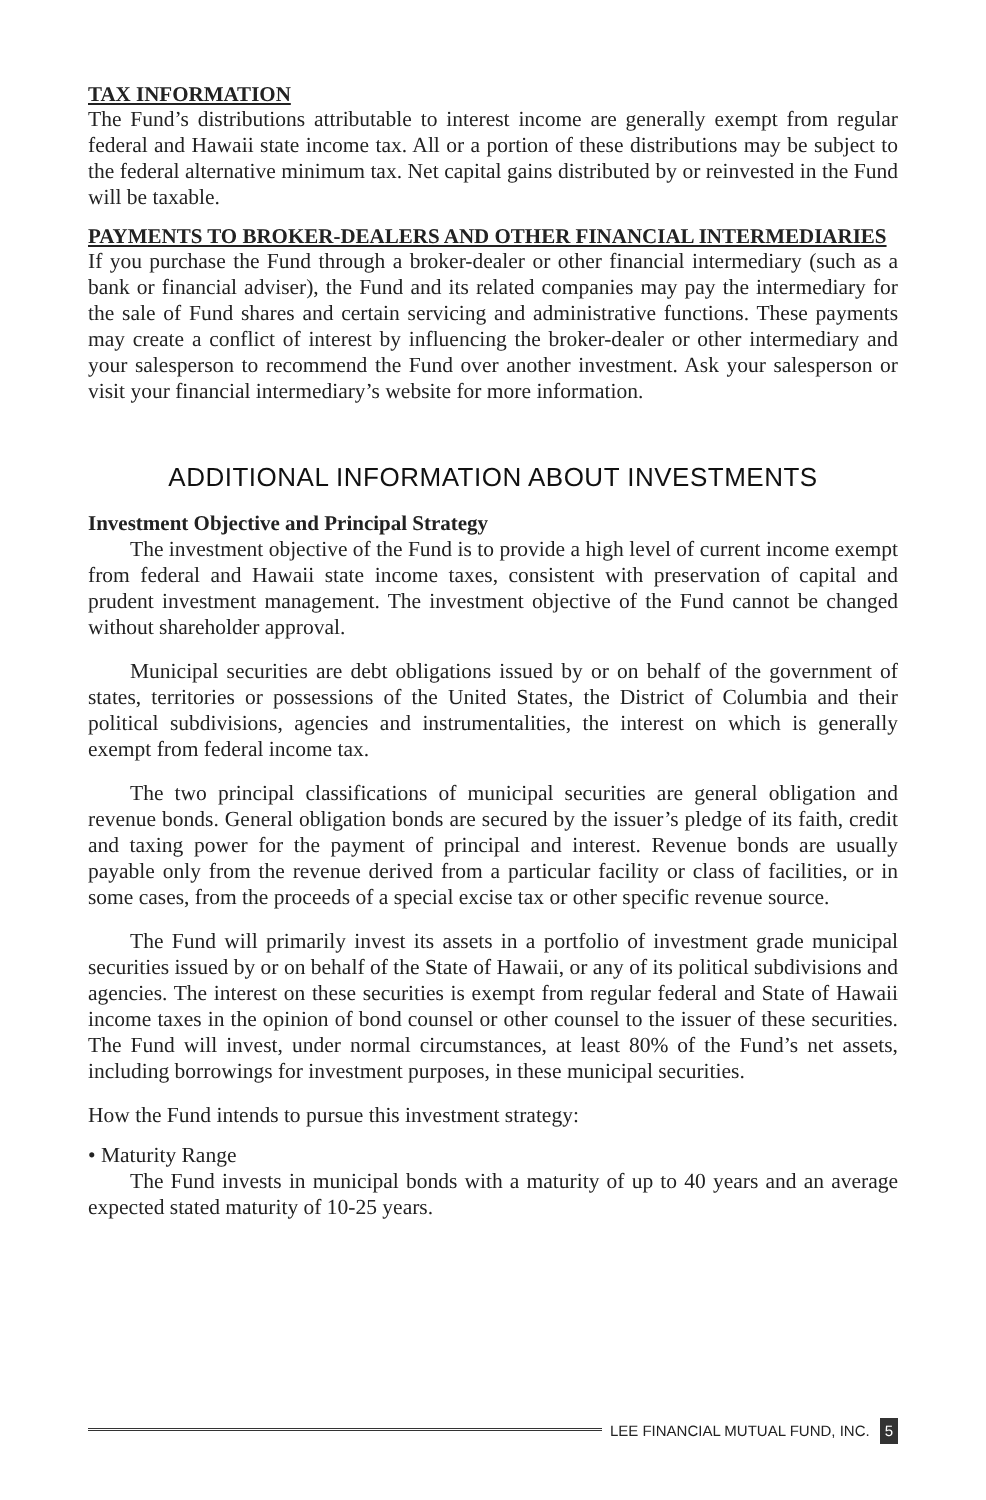TAX INFORMATION
The Fund’s distributions attributable to interest income are generally exempt from regular federal and Hawaii state income tax. All or a portion of these distributions may be subject to the federal alternative minimum tax. Net capital gains distributed by or reinvested in the Fund will be taxable.
PAYMENTS TO BROKER-DEALERS AND OTHER FINANCIAL INTERMEDIARIES
If you purchase the Fund through a broker-dealer or other financial intermediary (such as a bank or financial adviser), the Fund and its related companies may pay the intermediary for the sale of Fund shares and certain servicing and administrative functions. These payments may create a conflict of interest by influencing the broker-dealer or other intermediary and your salesperson to recommend the Fund over another investment. Ask your salesperson or visit your financial intermediary’s website for more information.
ADDITIONAL INFORMATION ABOUT INVESTMENTS
Investment Objective and Principal Strategy
The investment objective of the Fund is to provide a high level of current income exempt from federal and Hawaii state income taxes, consistent with preservation of capital and prudent investment management. The investment objective of the Fund cannot be changed without shareholder approval.
Municipal securities are debt obligations issued by or on behalf of the government of states, territories or possessions of the United States, the District of Columbia and their political subdivisions, agencies and instrumentalities, the interest on which is generally exempt from federal income tax.
The two principal classifications of municipal securities are general obligation and revenue bonds. General obligation bonds are secured by the issuer’s pledge of its faith, credit and taxing power for the payment of principal and interest. Revenue bonds are usually payable only from the revenue derived from a particular facility or class of facilities, or in some cases, from the proceeds of a special excise tax or other specific revenue source.
The Fund will primarily invest its assets in a portfolio of investment grade municipal securities issued by or on behalf of the State of Hawaii, or any of its political subdivisions and agencies. The interest on these securities is exempt from regular federal and State of Hawaii income taxes in the opinion of bond counsel or other counsel to the issuer of these securities. The Fund will invest, under normal circumstances, at least 80% of the Fund’s net assets, including borrowings for investment purposes, in these municipal securities.
How the Fund intends to pursue this investment strategy:
• Maturity Range
The Fund invests in municipal bonds with a maturity of up to 40 years and an average expected stated maturity of 10-25 years.
LEE FINANCIAL MUTUAL FUND, INC. 5